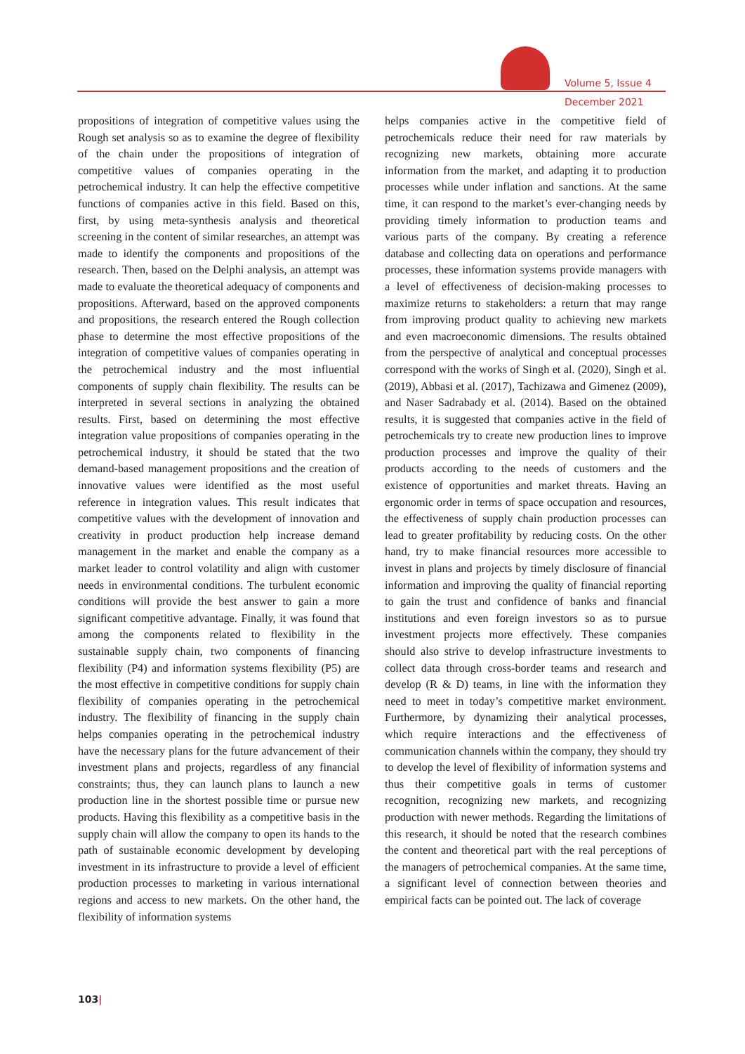Volume 5, Issue 4
December 2021
propositions of integration of competitive values using the Rough set analysis so as to examine the degree of flexibility of the chain under the propositions of integration of competitive values of companies operating in the petrochemical industry. It can help the effective competitive functions of companies active in this field. Based on this, first, by using meta-synthesis analysis and theoretical screening in the content of similar researches, an attempt was made to identify the components and propositions of the research. Then, based on the Delphi analysis, an attempt was made to evaluate the theoretical adequacy of components and propositions. Afterward, based on the approved components and propositions, the research entered the Rough collection phase to determine the most effective propositions of the integration of competitive values of companies operating in the petrochemical industry and the most influential components of supply chain flexibility. The results can be interpreted in several sections in analyzing the obtained results. First, based on determining the most effective integration value propositions of companies operating in the petrochemical industry, it should be stated that the two demand-based management propositions and the creation of innovative values were identified as the most useful reference in integration values. This result indicates that competitive values with the development of innovation and creativity in product production help increase demand management in the market and enable the company as a market leader to control volatility and align with customer needs in environmental conditions. The turbulent economic conditions will provide the best answer to gain a more significant competitive advantage. Finally, it was found that among the components related to flexibility in the sustainable supply chain, two components of financing flexibility (P4) and information systems flexibility (P5) are the most effective in competitive conditions for supply chain flexibility of companies operating in the petrochemical industry. The flexibility of financing in the supply chain helps companies operating in the petrochemical industry have the necessary plans for the future advancement of their investment plans and projects, regardless of any financial constraints; thus, they can launch plans to launch a new production line in the shortest possible time or pursue new products. Having this flexibility as a competitive basis in the supply chain will allow the company to open its hands to the path of sustainable economic development by developing investment in its infrastructure to provide a level of efficient production processes to marketing in various international regions and access to new markets. On the other hand, the flexibility of information systems
helps companies active in the competitive field of petrochemicals reduce their need for raw materials by recognizing new markets, obtaining more accurate information from the market, and adapting it to production processes while under inflation and sanctions. At the same time, it can respond to the market’s ever-changing needs by providing timely information to production teams and various parts of the company. By creating a reference database and collecting data on operations and performance processes, these information systems provide managers with a level of effectiveness of decision-making processes to maximize returns to stakeholders: a return that may range from improving product quality to achieving new markets and even macroeconomic dimensions. The results obtained from the perspective of analytical and conceptual processes correspond with the works of Singh et al. (2020), Singh et al. (2019), Abbasi et al. (2017), Tachizawa and Gimenez (2009), and Naser Sadrabady et al. (2014). Based on the obtained results, it is suggested that companies active in the field of petrochemicals try to create new production lines to improve production processes and improve the quality of their products according to the needs of customers and the existence of opportunities and market threats. Having an ergonomic order in terms of space occupation and resources, the effectiveness of supply chain production processes can lead to greater profitability by reducing costs. On the other hand, try to make financial resources more accessible to invest in plans and projects by timely disclosure of financial information and improving the quality of financial reporting to gain the trust and confidence of banks and financial institutions and even foreign investors so as to pursue investment projects more effectively. These companies should also strive to develop infrastructure investments to collect data through cross-border teams and research and develop (R & D) teams, in line with the information they need to meet in today’s competitive market environment. Furthermore, by dynamizing their analytical processes, which require interactions and the effectiveness of communication channels within the company, they should try to develop the level of flexibility of information systems and thus their competitive goals in terms of customer recognition, recognizing new markets, and recognizing production with newer methods. Regarding the limitations of this research, it should be noted that the research combines the content and theoretical part with the real perceptions of the managers of petrochemical companies. At the same time, a significant level of connection between theories and empirical facts can be pointed out. The lack of coverage
103|